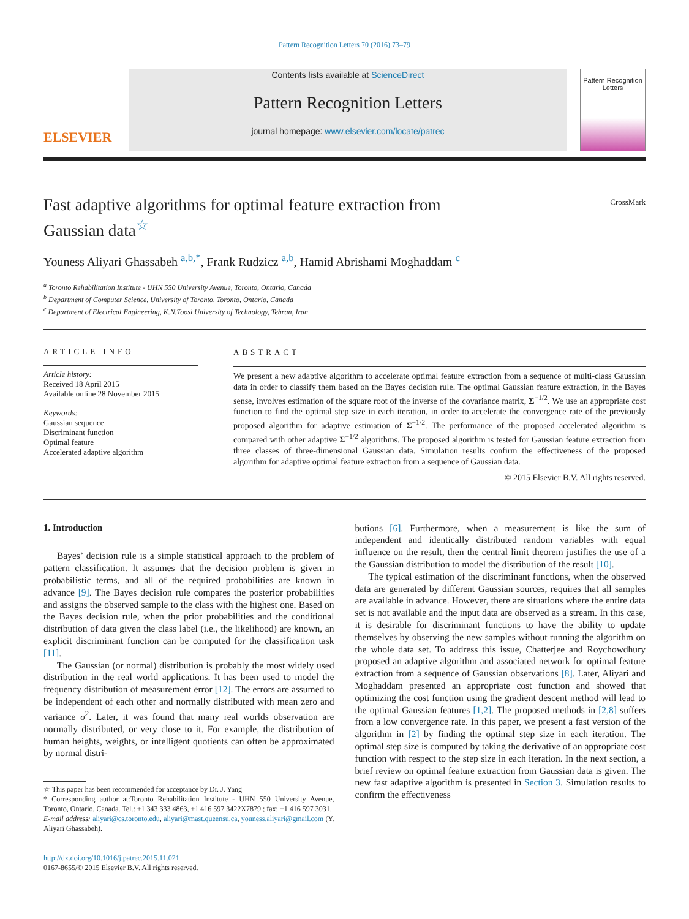Pattern Recognition Letters 70 (2016) 73–79
ELSEVIER
Contents lists available at ScienceDirect
Pattern Recognition Letters
journal homepage: www.elsevier.com/locate/patrec
Pattern Recognition Letters
CrossMark
Fast adaptive algorithms for optimal feature extraction from Gaussian data<sup>☆</sup>
Youness Aliyari Ghassabeh <sup>a,b,*</sup>, Frank Rudzicz <sup>a,b</sup>, Hamid Abrishami Moghaddam <sup>c</sup>
<sup>a</sup> Toronto Rehabilitation Institute - UHN 550 University Avenue, Toronto, Ontario, Canada
<sup>b</sup> Department of Computer Science, University of Toronto, Toronto, Ontario, Canada
<sup>c</sup> Department of Electrical Engineering, K.N.Toosi University of Technology, Tehran, Iran
ARTICLE INFO
Article history:
Received 18 April 2015
Available online 28 November 2015
Keywords:
Gaussian sequence
Discriminant function
Optimal feature
Accelerated adaptive algorithm
ABSTRACT
We present a new adaptive algorithm to accelerate optimal feature extraction from a sequence of multi-class Gaussian data in order to classify them based on the Bayes decision rule. The optimal Gaussian feature extraction, in the Bayes sense, involves estimation of the square root of the inverse of the covariance matrix, Σ<sup>−1/2</sup>. We use an appropriate cost function to find the optimal step size in each iteration, in order to accelerate the convergence rate of the previously proposed algorithm for adaptive estimation of Σ<sup>−1/2</sup>. The performance of the proposed accelerated algorithm is compared with other adaptive Σ<sup>−1/2</sup> algorithms. The proposed algorithm is tested for Gaussian feature extraction from three classes of three-dimensional Gaussian data. Simulation results confirm the effectiveness of the proposed algorithm for adaptive optimal feature extraction from a sequence of Gaussian data.
© 2015 Elsevier B.V. All rights reserved.
1. Introduction
Bayes’ decision rule is a simple statistical approach to the problem of pattern classification. It assumes that the decision problem is given in probabilistic terms, and all of the required probabilities are known in advance [9]. The Bayes decision rule compares the posterior probabilities and assigns the observed sample to the class with the highest one. Based on the Bayes decision rule, when the prior probabilities and the conditional distribution of data given the class label (i.e., the likelihood) are known, an explicit discriminant function can be computed for the classification task [11].
The Gaussian (or normal) distribution is probably the most widely used distribution in the real world applications. It has been used to model the frequency distribution of measurement error [12]. The errors are assumed to be independent of each other and normally distributed with mean zero and variance σ<sup>2</sup>. Later, it was found that many real worlds observation are normally distributed, or very close to it. For example, the distribution of human heights, weights, or intelligent quotients can often be approximated by normal distri-
☆ This paper has been recommended for acceptance by Dr. J. Yang
* Corresponding author at:Toronto Rehabilitation Institute - UHN 550 University Avenue, Toronto, Ontario, Canada. Tel.: +1 343 333 4863, +1 416 597 3422X7879 ; fax: +1 416 597 3031.
E-mail address: aliyari@cs.toronto.edu, aliyari@mast.queensu.ca, youness.aliyari@gmail.com (Y. Aliyari Ghassabeh).
http://dx.doi.org/10.1016/j.patrec.2015.11.021
0167-8655/© 2015 Elsevier B.V. All rights reserved.
butions [6]. Furthermore, when a measurement is like the sum of independent and identically distributed random variables with equal influence on the result, then the central limit theorem justifies the use of a the Gaussian distribution to model the distribution of the result [10].
The typical estimation of the discriminant functions, when the observed data are generated by different Gaussian sources, requires that all samples are available in advance. However, there are situations where the entire data set is not available and the input data are observed as a stream. In this case, it is desirable for discriminant functions to have the ability to update themselves by observing the new samples without running the algorithm on the whole data set. To address this issue, Chatterjee and Roychowdhury proposed an adaptive algorithm and associated network for optimal feature extraction from a sequence of Gaussian observations [8]. Later, Aliyari and Moghaddam presented an appropriate cost function and showed that optimizing the cost function using the gradient descent method will lead to the optimal Gaussian features [1,2]. The proposed methods in [2,8] suffers from a low convergence rate. In this paper, we present a fast version of the algorithm in [2] by finding the optimal step size in each iteration. The optimal step size is computed by taking the derivative of an appropriate cost function with respect to the step size in each iteration. In the next section, a brief review on optimal feature extraction from Gaussian data is given. The new fast adaptive algorithm is presented in Section 3. Simulation results to confirm the effectiveness